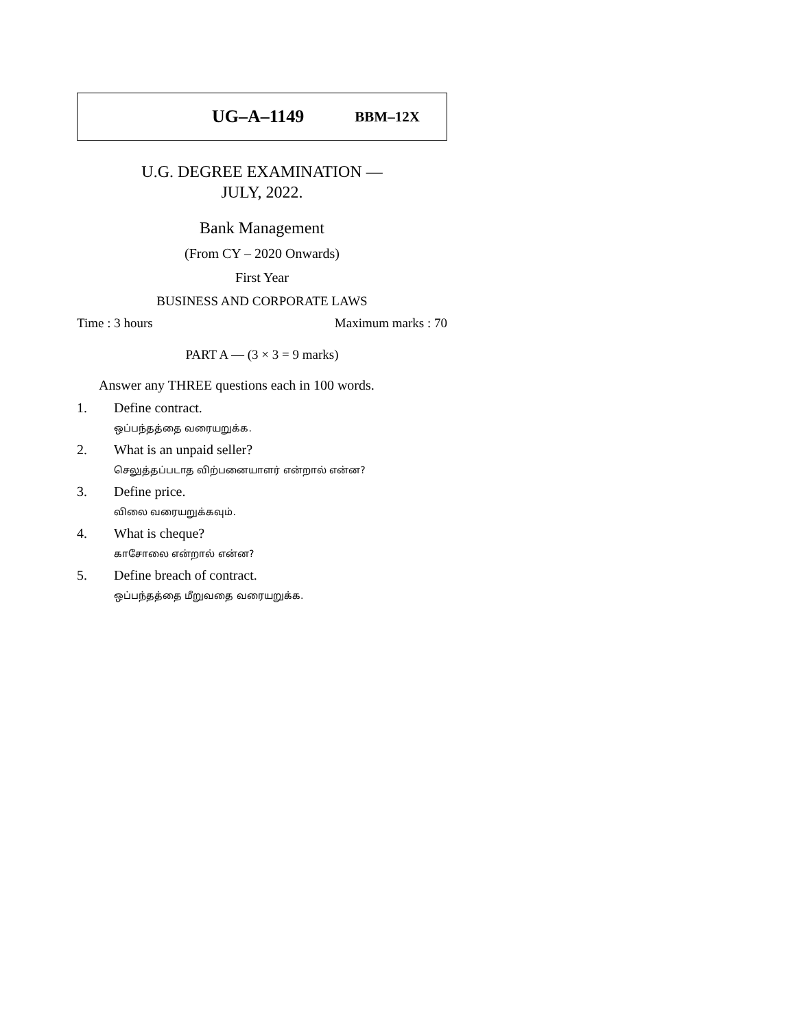UG–A–1149 BBM–12X
U.G. DEGREE EXAMINATION —
JULY, 2022.
Bank Management
(From CY – 2020 Onwards)
First Year
BUSINESS AND CORPORATE LAWS
Time : 3 hours Maximum marks : 70
PART A — (3 × 3 = 9 marks)
Answer any THREE questions each in 100 words.
1. Define contract.
ஒப்பந்தத்தை வரையறுக்க.
2. What is an unpaid seller?
செலுத்தப்படாத விற்பனையாளர் என்றால் என்ன?
3. Define price.
விலை வரையறுக்கவும்.
4. What is cheque?
காசோலை என்றால் என்ன?
5. Define breach of contract.
ஒப்பந்தத்தை மீறுவதை வரையறுக்க.